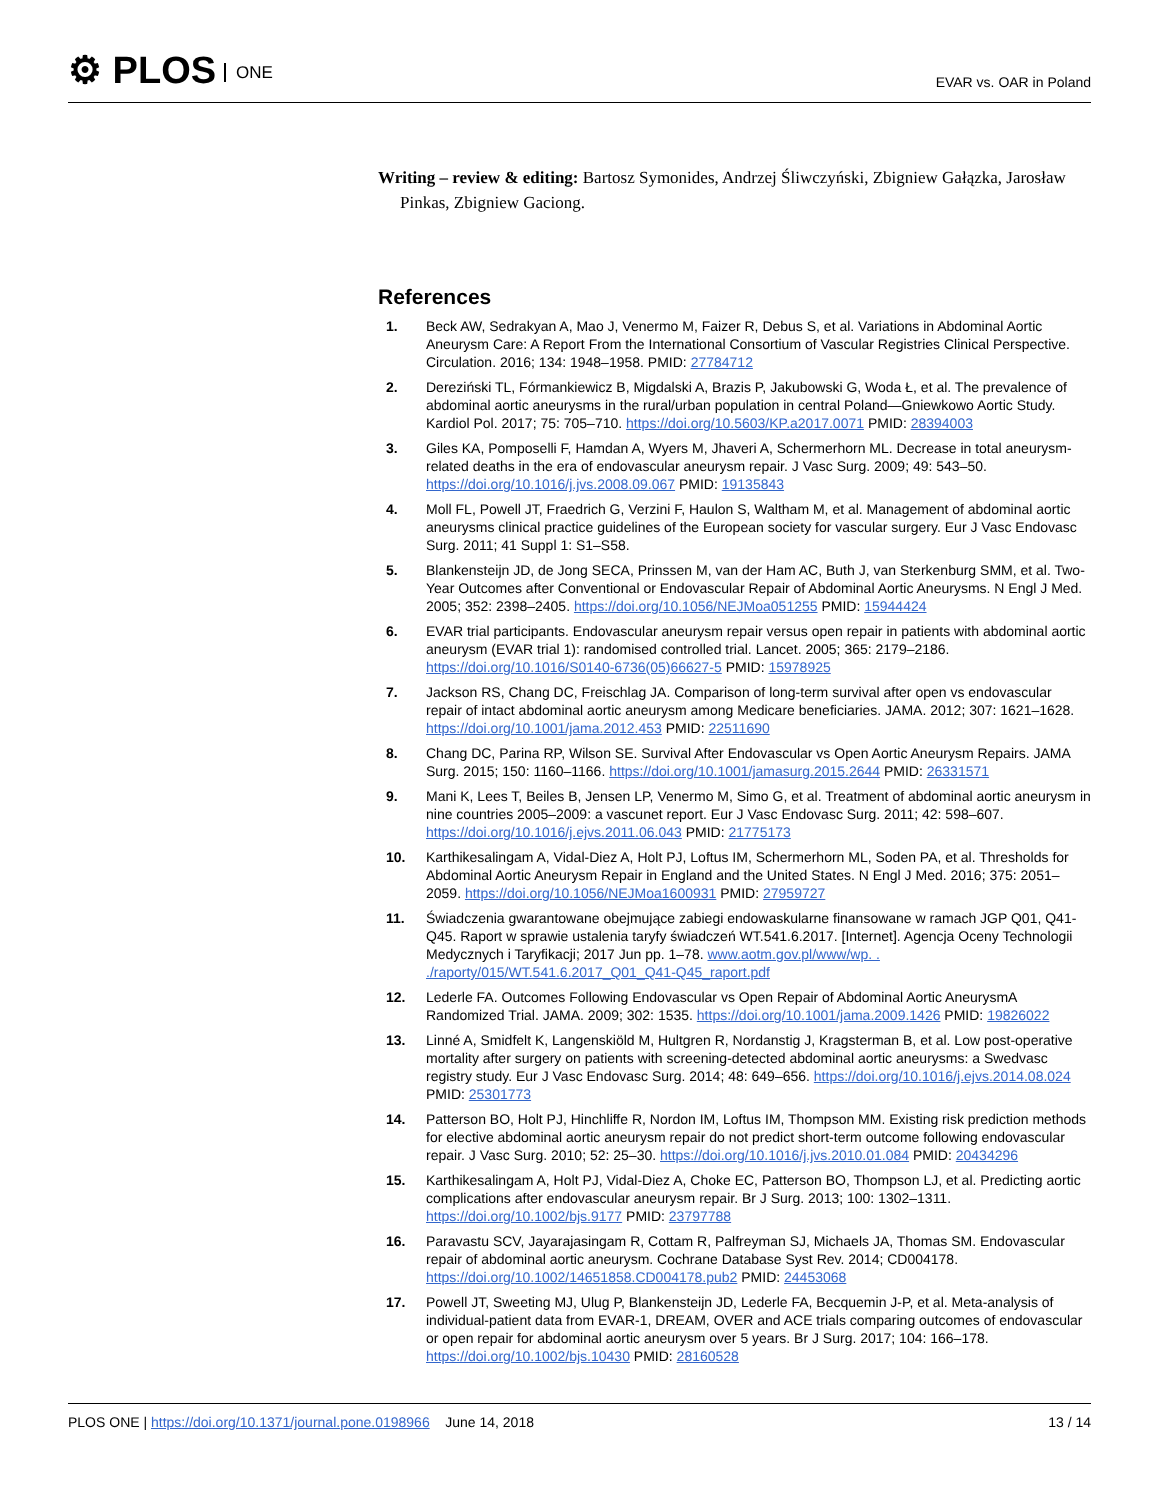⚙ PLOS ONE
EVAR vs. OAR in Poland
Writing – review & editing: Bartosz Symonides, Andrzej Śliwczyński, Zbigniew Gałązka, Jarosław Pinkas, Zbigniew Gaciong.
References
1. Beck AW, Sedrakyan A, Mao J, Venermo M, Faizer R, Debus S, et al. Variations in Abdominal Aortic Aneurysm Care: A Report From the International Consortium of Vascular Registries Clinical Perspective. Circulation. 2016; 134: 1948–1958. PMID: 27784712
2. Dereziński TL, Fórmankiewicz B, Migdalski A, Brazis P, Jakubowski G, Woda Ł, et al. The prevalence of abdominal aortic aneurysms in the rural/urban population in central Poland—Gniewkowo Aortic Study. Kardiol Pol. 2017; 75: 705–710. https://doi.org/10.5603/KP.a2017.0071 PMID: 28394003
3. Giles KA, Pomposelli F, Hamdan A, Wyers M, Jhaveri A, Schermerhorn ML. Decrease in total aneurysm-related deaths in the era of endovascular aneurysm repair. J Vasc Surg. 2009; 49: 543–50. https://doi.org/10.1016/j.jvs.2008.09.067 PMID: 19135843
4. Moll FL, Powell JT, Fraedrich G, Verzini F, Haulon S, Waltham M, et al. Management of abdominal aortic aneurysms clinical practice guidelines of the European society for vascular surgery. Eur J Vasc Endovasc Surg. 2011; 41 Suppl 1: S1–S58.
5. Blankensteijn JD, de Jong SECA, Prinssen M, van der Ham AC, Buth J, van Sterkenburg SMM, et al. Two-Year Outcomes after Conventional or Endovascular Repair of Abdominal Aortic Aneurysms. N Engl J Med. 2005; 352: 2398–2405. https://doi.org/10.1056/NEJMoa051255 PMID: 15944424
6. EVAR trial participants. Endovascular aneurysm repair versus open repair in patients with abdominal aortic aneurysm (EVAR trial 1): randomised controlled trial. Lancet. 2005; 365: 2179–2186. https://doi.org/10.1016/S0140-6736(05)66627-5 PMID: 15978925
7. Jackson RS, Chang DC, Freischlag JA. Comparison of long-term survival after open vs endovascular repair of intact abdominal aortic aneurysm among Medicare beneficiaries. JAMA. 2012; 307: 1621–1628. https://doi.org/10.1001/jama.2012.453 PMID: 22511690
8. Chang DC, Parina RP, Wilson SE. Survival After Endovascular vs Open Aortic Aneurysm Repairs. JAMA Surg. 2015; 150: 1160–1166. https://doi.org/10.1001/jamasurg.2015.2644 PMID: 26331571
9. Mani K, Lees T, Beiles B, Jensen LP, Venermo M, Simo G, et al. Treatment of abdominal aortic aneurysm in nine countries 2005–2009: a vascunet report. Eur J Vasc Endovasc Surg. 2011; 42: 598–607. https://doi.org/10.1016/j.ejvs.2011.06.043 PMID: 21775173
10. Karthikesalingam A, Vidal-Diez A, Holt PJ, Loftus IM, Schermerhorn ML, Soden PA, et al. Thresholds for Abdominal Aortic Aneurysm Repair in England and the United States. N Engl J Med. 2016; 375: 2051–2059. https://doi.org/10.1056/NEJMoa1600931 PMID: 27959727
11. Świadczenia gwarantowane obejmujące zabiegi endowaskularne finansowane w ramach JGP Q01, Q41-Q45. Raport w sprawie ustalenia taryfy świadczeń WT.541.6.2017. [Internet]. Agencja Oceny Technologii Medycznych i Taryfikacji; 2017 Jun pp. 1–78. www.aotm.gov.pl/www/wp. . ./raporty/015/WT.541.6.2017_Q01_Q41-Q45_raport.pdf
12. Lederle FA. Outcomes Following Endovascular vs Open Repair of Abdominal Aortic AneurysmA Randomized Trial. JAMA. 2009; 302: 1535. https://doi.org/10.1001/jama.2009.1426 PMID: 19826022
13. Linné A, Smidfelt K, Langenskiöld M, Hultgren R, Nordanstig J, Kragsterman B, et al. Low post-operative mortality after surgery on patients with screening-detected abdominal aortic aneurysms: a Swedvasc registry study. Eur J Vasc Endovasc Surg. 2014; 48: 649–656. https://doi.org/10.1016/j.ejvs.2014.08.024 PMID: 25301773
14. Patterson BO, Holt PJ, Hinchliffe R, Nordon IM, Loftus IM, Thompson MM. Existing risk prediction methods for elective abdominal aortic aneurysm repair do not predict short-term outcome following endovascular repair. J Vasc Surg. 2010; 52: 25–30. https://doi.org/10.1016/j.jvs.2010.01.084 PMID: 20434296
15. Karthikesalingam A, Holt PJ, Vidal-Diez A, Choke EC, Patterson BO, Thompson LJ, et al. Predicting aortic complications after endovascular aneurysm repair. Br J Surg. 2013; 100: 1302–1311. https://doi.org/10.1002/bjs.9177 PMID: 23797788
16. Paravastu SCV, Jayarajasingam R, Cottam R, Palfreyman SJ, Michaels JA, Thomas SM. Endovascular repair of abdominal aortic aneurysm. Cochrane Database Syst Rev. 2014; CD004178. https://doi.org/10.1002/14651858.CD004178.pub2 PMID: 24453068
17. Powell JT, Sweeting MJ, Ulug P, Blankensteijn JD, Lederle FA, Becquemin J-P, et al. Meta-analysis of individual-patient data from EVAR-1, DREAM, OVER and ACE trials comparing outcomes of endovascular or open repair for abdominal aortic aneurysm over 5 years. Br J Surg. 2017; 104: 166–178. https://doi.org/10.1002/bjs.10430 PMID: 28160528
PLOS ONE | https://doi.org/10.1371/journal.pone.0198966 June 14, 2018
13 / 14